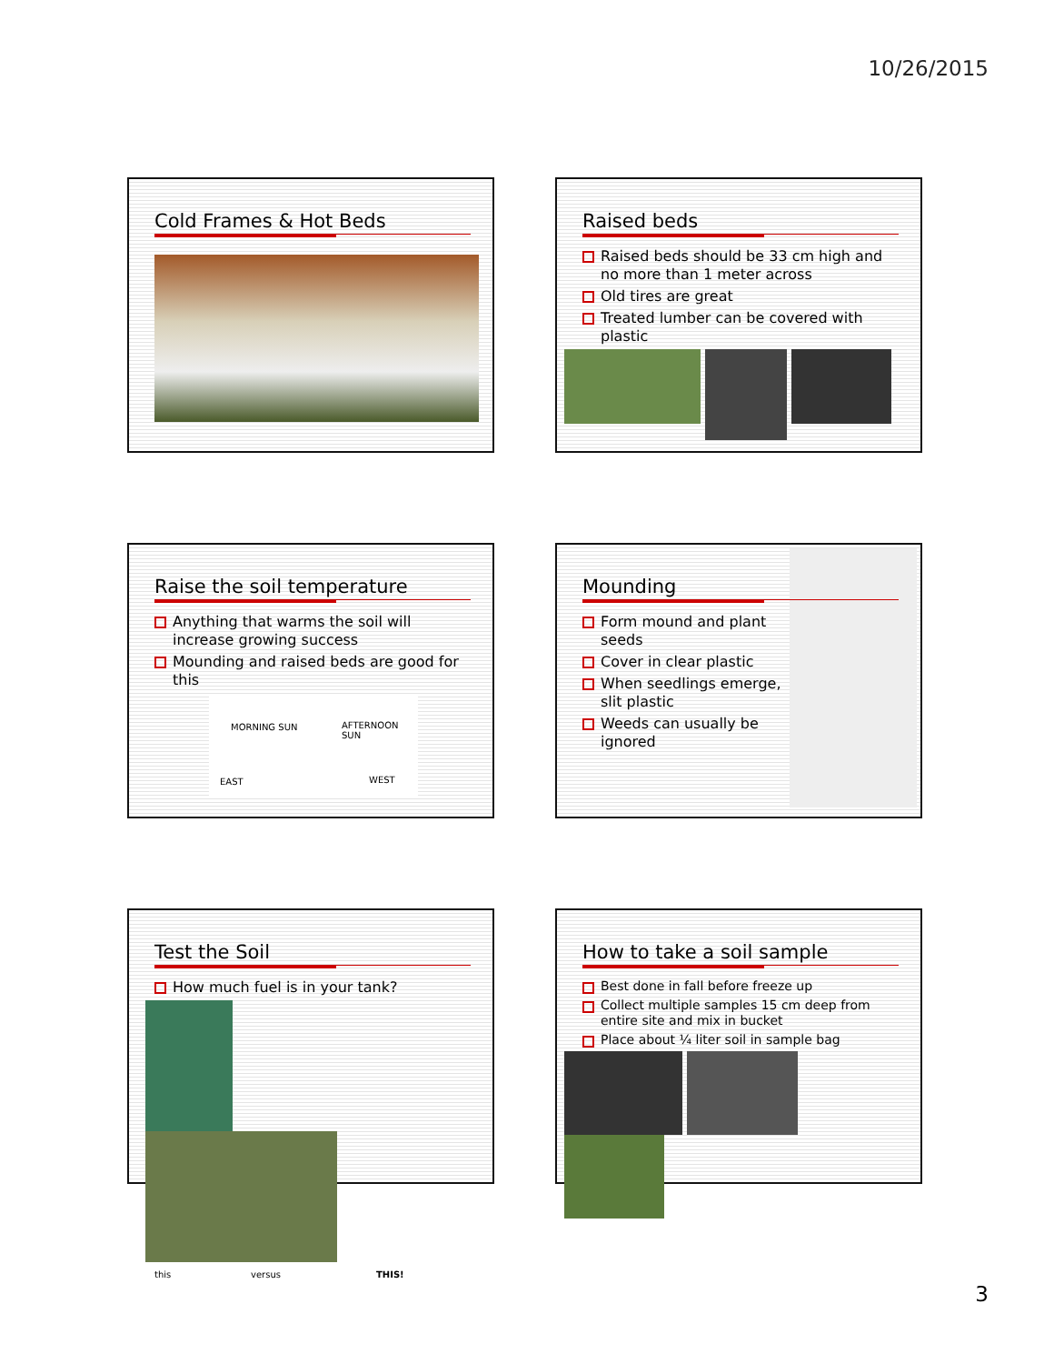10/26/2015
Cold Frames & Hot Beds
Raised beds
Raised beds should be 33 cm high and no more than 1 meter across
Old tires are great
Treated lumber can be covered with plastic
Raise the soil temperature
Anything that warms the soil will increase growing success
Mounding and raised beds are good for this
MORNING SUN AFTERNOON SUN
EAST WEST
Mounding
Form mound and plant seeds
Cover in clear plastic
When seedlings emerge, slit plastic
Weeds can usually be ignored
Test the Soil
How much fuel is in your tank?
this versus THIS!
How to take a soil sample
Best done in fall before freeze up
Collect multiple samples 15 cm deep from entire site and mix in bucket
Place about ¼ liter soil in sample bag
3